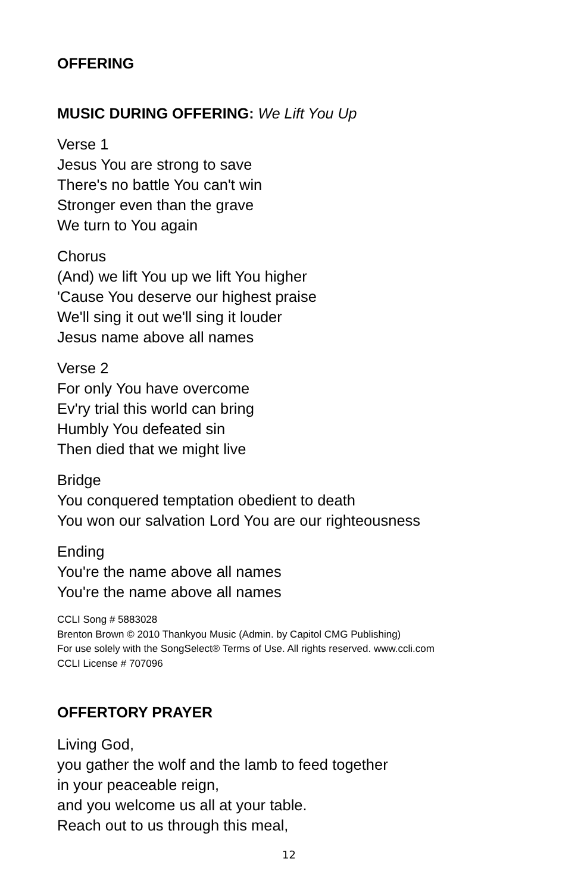OFFERING
MUSIC DURING OFFERING: We Lift You Up
Verse 1
Jesus You are strong to save
There's no battle You can't win
Stronger even than the grave
We turn to You again
Chorus
(And) we lift You up we lift You higher
'Cause You deserve our highest praise
We'll sing it out we'll sing it louder
Jesus name above all names
Verse 2
For only You have overcome
Ev'ry trial this world can bring
Humbly You defeated sin
Then died that we might live
Bridge
You conquered temptation obedient to death
You won our salvation Lord You are our righteousness
Ending
You're the name above all names
You're the name above all names
CCLI Song # 5883028
Brenton Brown © 2010 Thankyou Music (Admin. by Capitol CMG Publishing)
For use solely with the SongSelect® Terms of Use. All rights reserved. www.ccli.com
CCLI License # 707096
OFFERTORY PRAYER
Living God,
you gather the wolf and the lamb to feed together
in your peaceable reign,
and you welcome us all at your table.
Reach out to us through this meal,
12